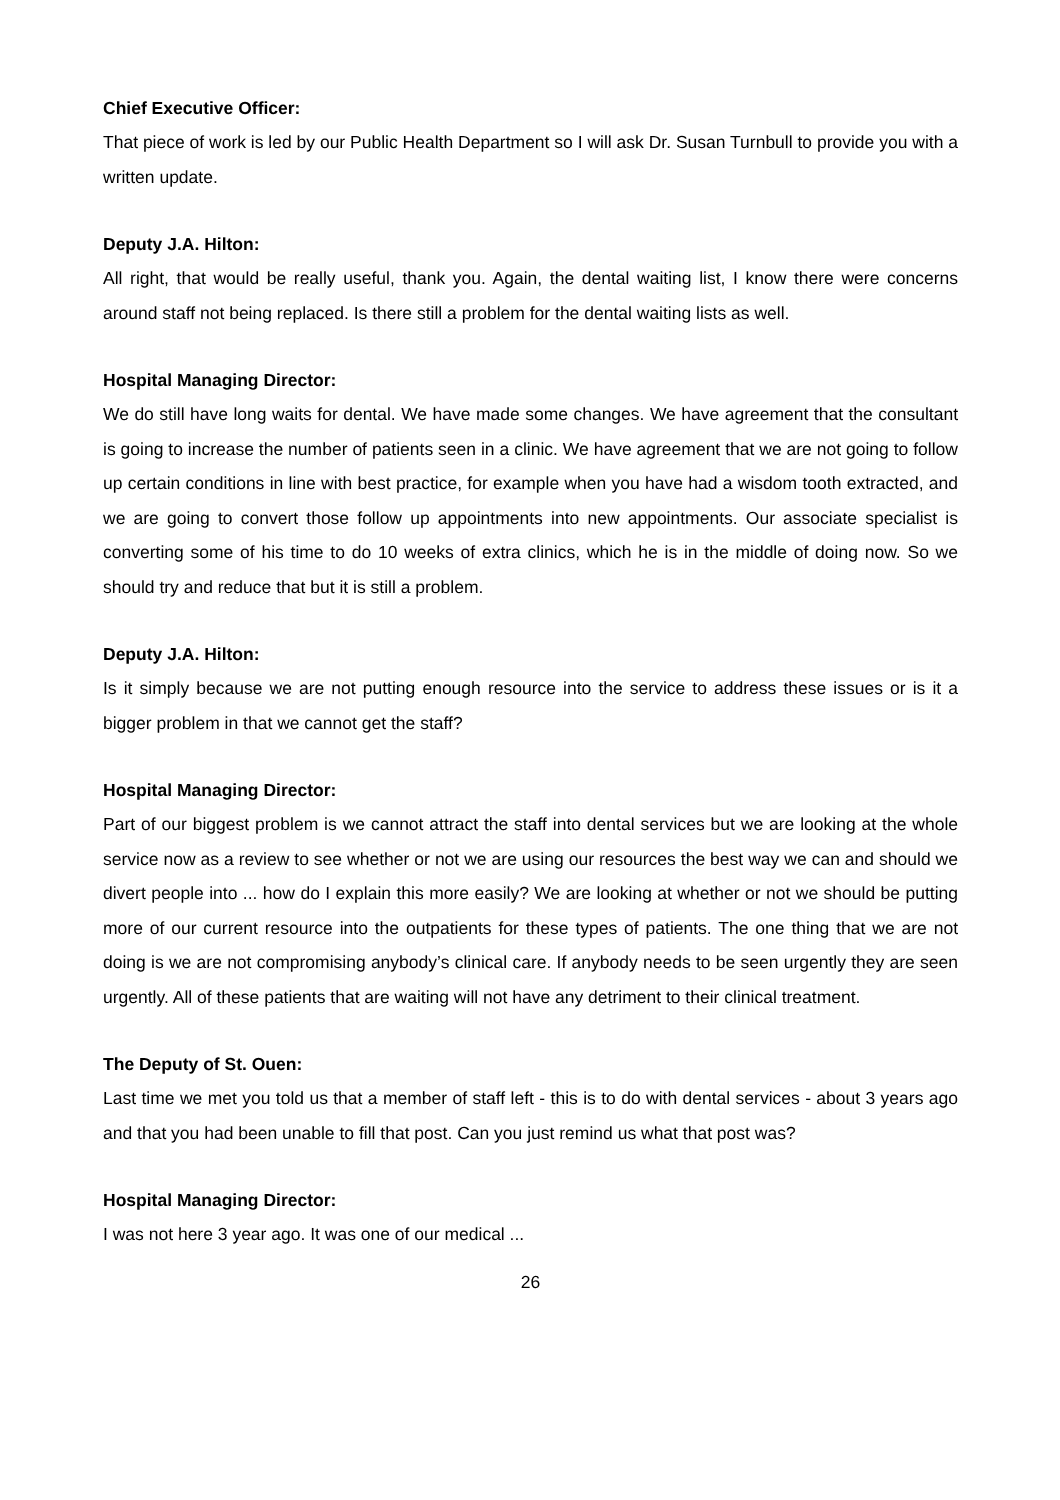Chief Executive Officer:
That piece of work is led by our Public Health Department so I will ask Dr. Susan Turnbull to provide you with a written update.
Deputy J.A. Hilton:
All right, that would be really useful, thank you. Again, the dental waiting list, I know there were concerns around staff not being replaced. Is there still a problem for the dental waiting lists as well.
Hospital Managing Director:
We do still have long waits for dental. We have made some changes. We have agreement that the consultant is going to increase the number of patients seen in a clinic. We have agreement that we are not going to follow up certain conditions in line with best practice, for example when you have had a wisdom tooth extracted, and we are going to convert those follow up appointments into new appointments. Our associate specialist is converting some of his time to do 10 weeks of extra clinics, which he is in the middle of doing now. So we should try and reduce that but it is still a problem.
Deputy J.A. Hilton:
Is it simply because we are not putting enough resource into the service to address these issues or is it a bigger problem in that we cannot get the staff?
Hospital Managing Director:
Part of our biggest problem is we cannot attract the staff into dental services but we are looking at the whole service now as a review to see whether or not we are using our resources the best way we can and should we divert people into ... how do I explain this more easily? We are looking at whether or not we should be putting more of our current resource into the outpatients for these types of patients. The one thing that we are not doing is we are not compromising anybody’s clinical care. If anybody needs to be seen urgently they are seen urgently. All of these patients that are waiting will not have any detriment to their clinical treatment.
The Deputy of St. Ouen:
Last time we met you told us that a member of staff left - this is to do with dental services - about 3 years ago and that you had been unable to fill that post. Can you just remind us what that post was?
Hospital Managing Director:
I was not here 3 year ago. It was one of our medical ...
26